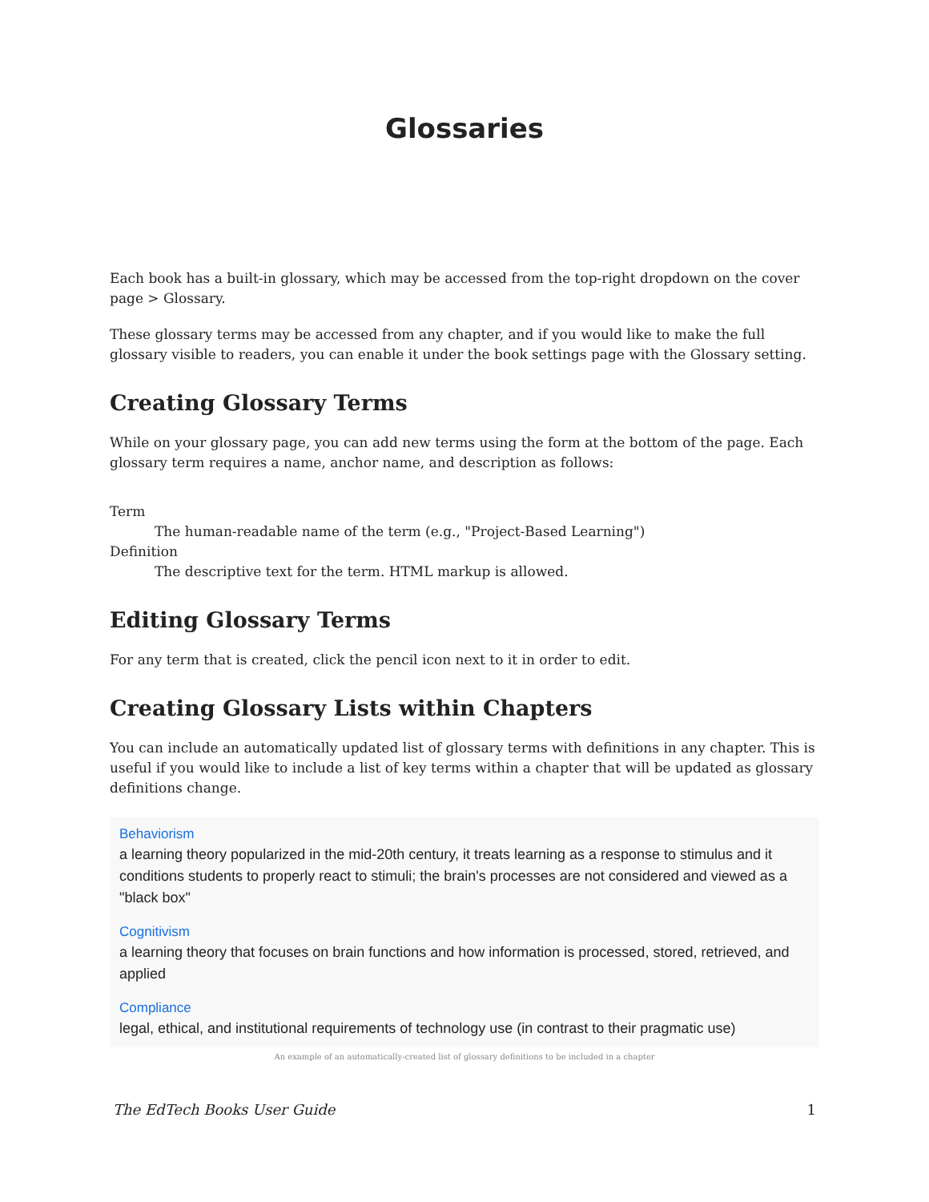Glossaries
Each book has a built-in glossary, which may be accessed from the top-right dropdown on the cover page > Glossary.
These glossary terms may be accessed from any chapter, and if you would like to make the full glossary visible to readers, you can enable it under the book settings page with the Glossary setting.
Creating Glossary Terms
While on your glossary page, you can add new terms using the form at the bottom of the page. Each glossary term requires a name, anchor name, and description as follows:
Term
The human-readable name of the term (e.g., "Project-Based Learning")
Definition
The descriptive text for the term. HTML markup is allowed.
Editing Glossary Terms
For any term that is created, click the pencil icon next to it in order to edit.
Creating Glossary Lists within Chapters
You can include an automatically updated list of glossary terms with definitions in any chapter. This is useful if you would like to include a list of key terms within a chapter that will be updated as glossary definitions change.
Behaviorism
a learning theory popularized in the mid-20th century, it treats learning as a response to stimulus and it conditions students to properly react to stimuli; the brain's processes are not considered and viewed as a "black box"
Cognitivism
a learning theory that focuses on brain functions and how information is processed, stored, retrieved, and applied
Compliance
legal, ethical, and institutional requirements of technology use (in contrast to their pragmatic use)
An example of an automatically-created list of glossary definitions to be included in a chapter
The EdTech Books User Guide 1